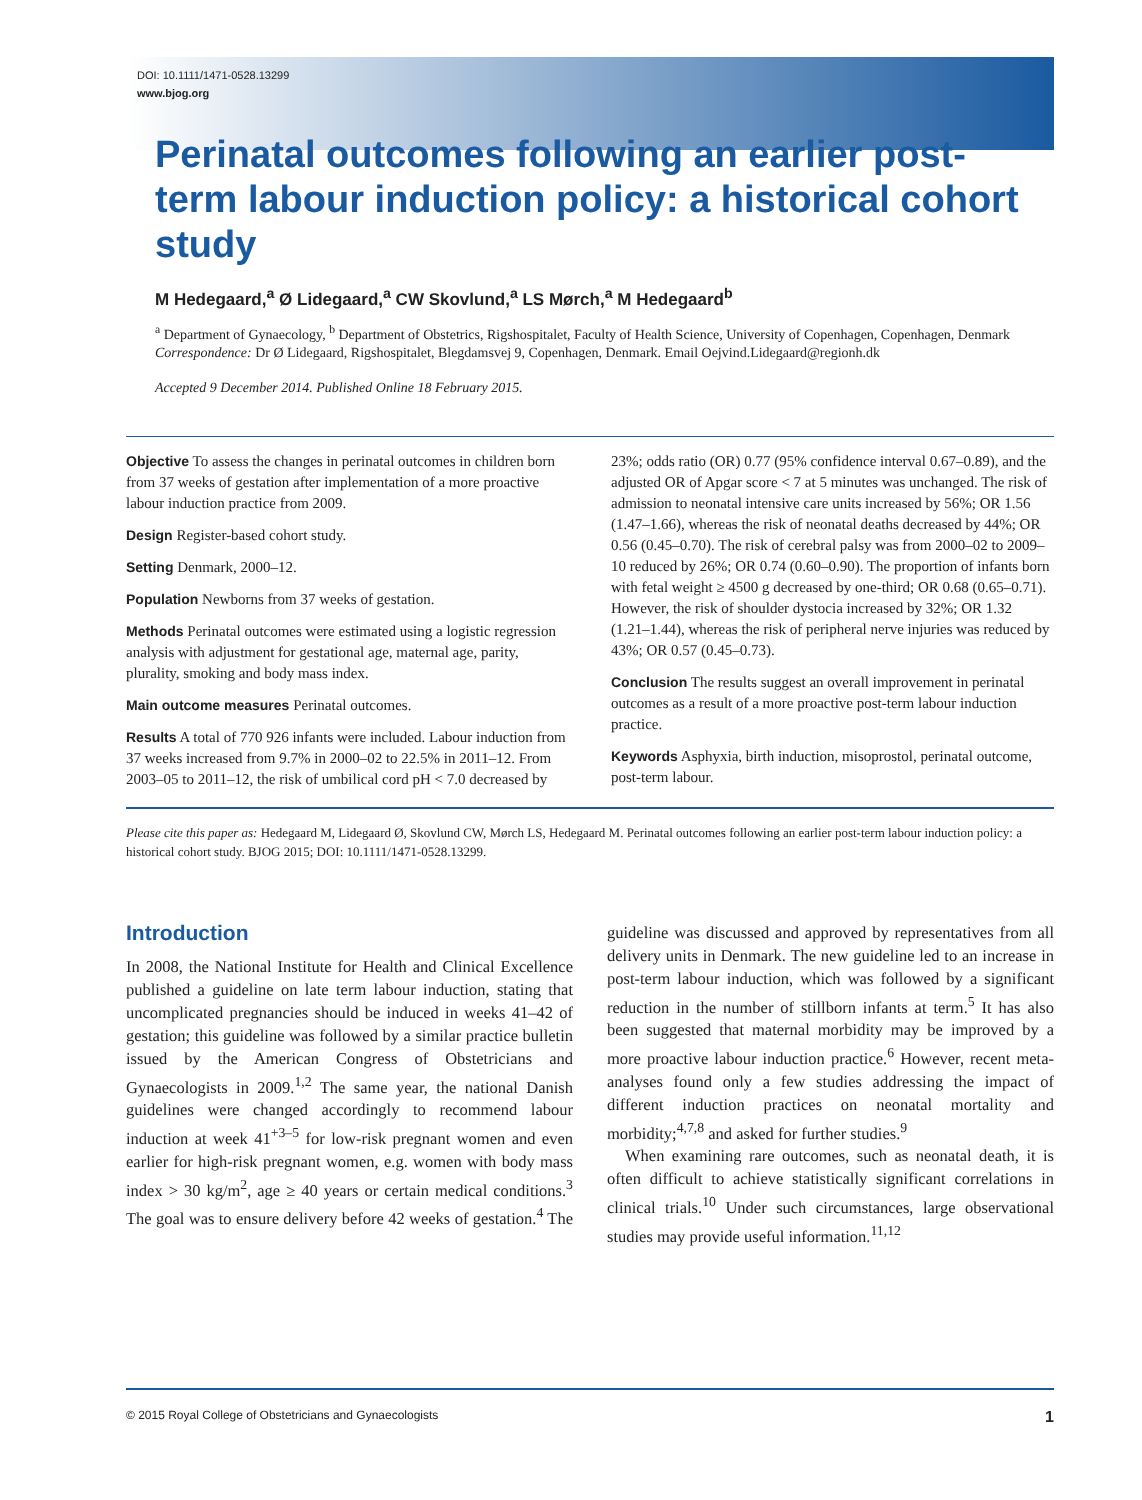DOI: 10.1111/1471-0528.13299
www.bjog.org
Perinatal outcomes following an earlier post-term labour induction policy: a historical cohort study
M Hedegaard,<sup>a</sup> Ø Lidegaard,<sup>a</sup> CW Skovlund,<sup>a</sup> LS Mørch,<sup>a</sup> M Hedegaard<sup>b</sup>
<sup>a</sup> Department of Gynaecology, <sup>b</sup> Department of Obstetrics, Rigshospitalet, Faculty of Health Science, University of Copenhagen, Copenhagen, Denmark
Correspondence: Dr Ø Lidegaard, Rigshospitalet, Blegdamsvej 9, Copenhagen, Denmark. Email Oejvind.Lidegaard@regionh.dk
Accepted 9 December 2014. Published Online 18 February 2015.
Objective To assess the changes in perinatal outcomes in children born from 37 weeks of gestation after implementation of a more proactive labour induction practice from 2009.
Design Register-based cohort study.
Setting Denmark, 2000–12.
Population Newborns from 37 weeks of gestation.
Methods Perinatal outcomes were estimated using a logistic regression analysis with adjustment for gestational age, maternal age, parity, plurality, smoking and body mass index.
Main outcome measures Perinatal outcomes.
Results A total of 770 926 infants were included. Labour induction from 37 weeks increased from 9.7% in 2000–02 to 22.5% in 2011–12. From 2003–05 to 2011–12, the risk of umbilical cord pH < 7.0 decreased by 23%; odds ratio (OR) 0.77 (95% confidence interval 0.67–0.89), and the adjusted OR of Apgar score < 7 at 5 minutes was unchanged. The risk of admission to neonatal intensive care units increased by 56%; OR 1.56 (1.47–1.66), whereas the risk of neonatal deaths decreased by 44%; OR 0.56 (0.45–0.70). The risk of cerebral palsy was from 2000–02 to 2009–10 reduced by 26%; OR 0.74 (0.60–0.90). The proportion of infants born with fetal weight ≥ 4500 g decreased by one-third; OR 0.68 (0.65–0.71). However, the risk of shoulder dystocia increased by 32%; OR 1.32 (1.21–1.44), whereas the risk of peripheral nerve injuries was reduced by 43%; OR 0.57 (0.45–0.73).
Conclusion The results suggest an overall improvement in perinatal outcomes as a result of a more proactive post-term labour induction practice.
Keywords Asphyxia, birth induction, misoprostol, perinatal outcome, post-term labour.
Please cite this paper as: Hedegaard M, Lidegaard Ø, Skovlund CW, Mørch LS, Hedegaard M. Perinatal outcomes following an earlier post-term labour induction policy: a historical cohort study. BJOG 2015; DOI: 10.1111/1471-0528.13299.
Introduction
In 2008, the National Institute for Health and Clinical Excellence published a guideline on late term labour induction, stating that uncomplicated pregnancies should be induced in weeks 41–42 of gestation; this guideline was followed by a similar practice bulletin issued by the American Congress of Obstetricians and Gynaecologists in 2009.<sup>1,2</sup> The same year, the national Danish guidelines were changed accordingly to recommend labour induction at week 41<sup>+3–5</sup> for low-risk pregnant women and even earlier for high-risk pregnant women, e.g. women with body mass index > 30 kg/m<sup>2</sup>, age ≥ 40 years or certain medical conditions.<sup>3</sup> The goal was to ensure delivery before 42 weeks of gestation.<sup>4</sup> The guideline was discussed and approved by representatives from all delivery units in Denmark. The new guideline led to an increase in post-term labour induction, which was followed by a significant reduction in the number of stillborn infants at term.<sup>5</sup> It has also been suggested that maternal morbidity may be improved by a more proactive labour induction practice.<sup>6</sup> However, recent meta-analyses found only a few studies addressing the impact of different induction practices on neonatal mortality and morbidity;<sup>4,7,8</sup> and asked for further studies.<sup>9</sup>
When examining rare outcomes, such as neonatal death, it is often difficult to achieve statistically significant correlations in clinical trials.<sup>10</sup> Under such circumstances, large observational studies may provide useful information.<sup>11,12</sup>
© 2015 Royal College of Obstetricians and Gynaecologists 1